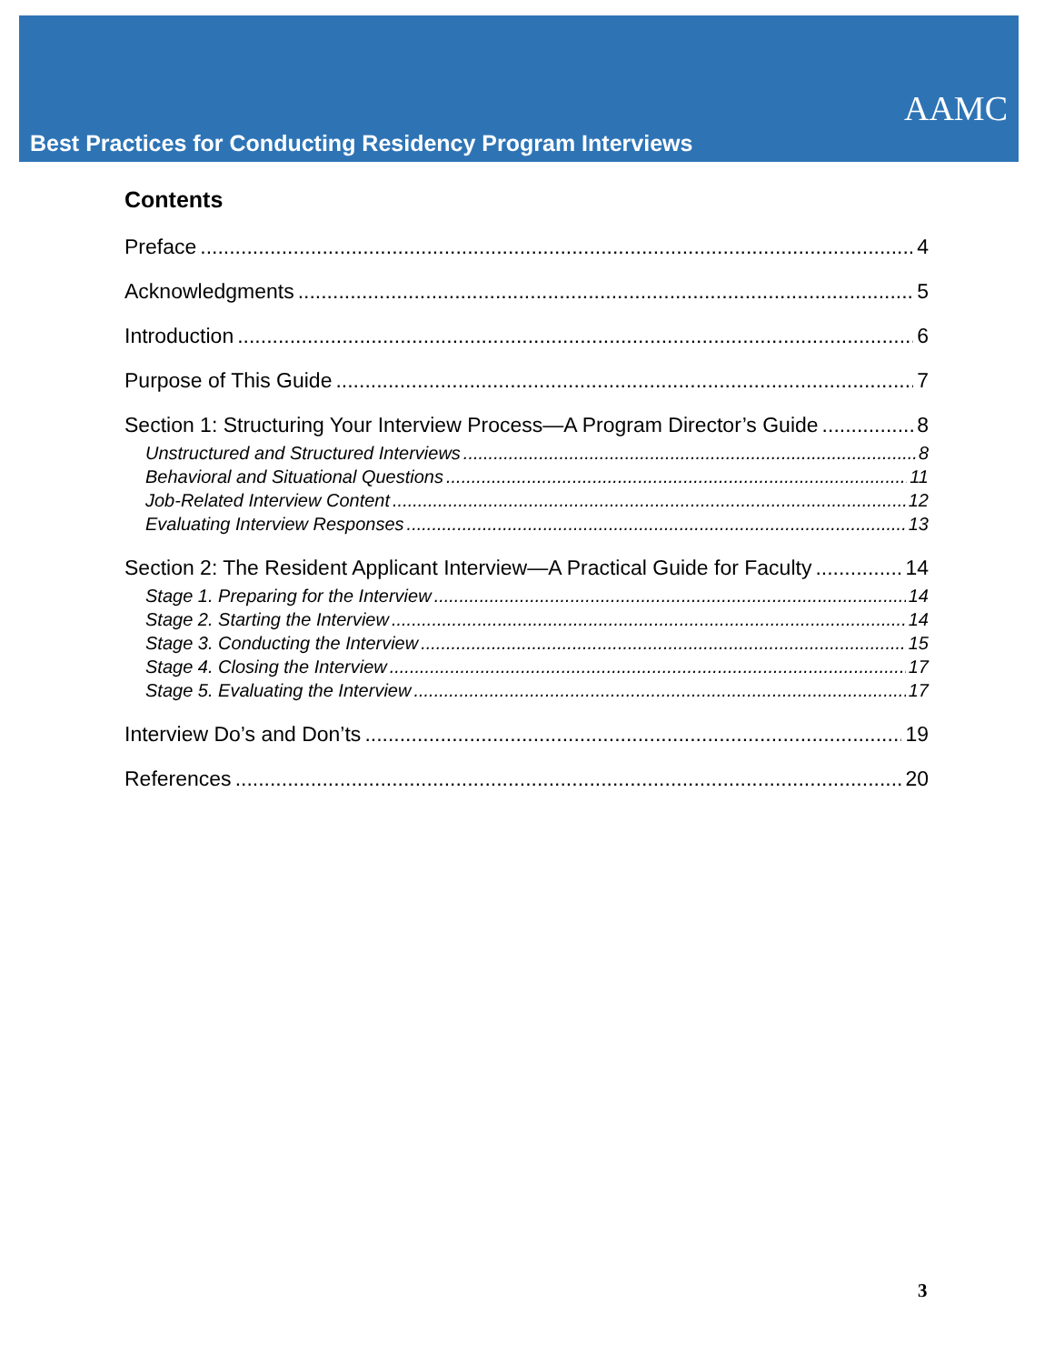AAMC
Best Practices for Conducting Residency Program Interviews
Contents
Preface 4
Acknowledgments 5
Introduction 6
Purpose of This Guide 7
Section 1: Structuring Your Interview Process—A Program Director’s Guide 8
Unstructured and Structured Interviews 8
Behavioral and Situational Questions 11
Job-Related Interview Content 12
Evaluating Interview Responses 13
Section 2: The Resident Applicant Interview—A Practical Guide for Faculty 14
Stage 1. Preparing for the Interview 14
Stage 2. Starting the Interview 14
Stage 3. Conducting the Interview 15
Stage 4. Closing the Interview 17
Stage 5. Evaluating the Interview 17
Interview Do’s and Don’ts 19
References 20
3